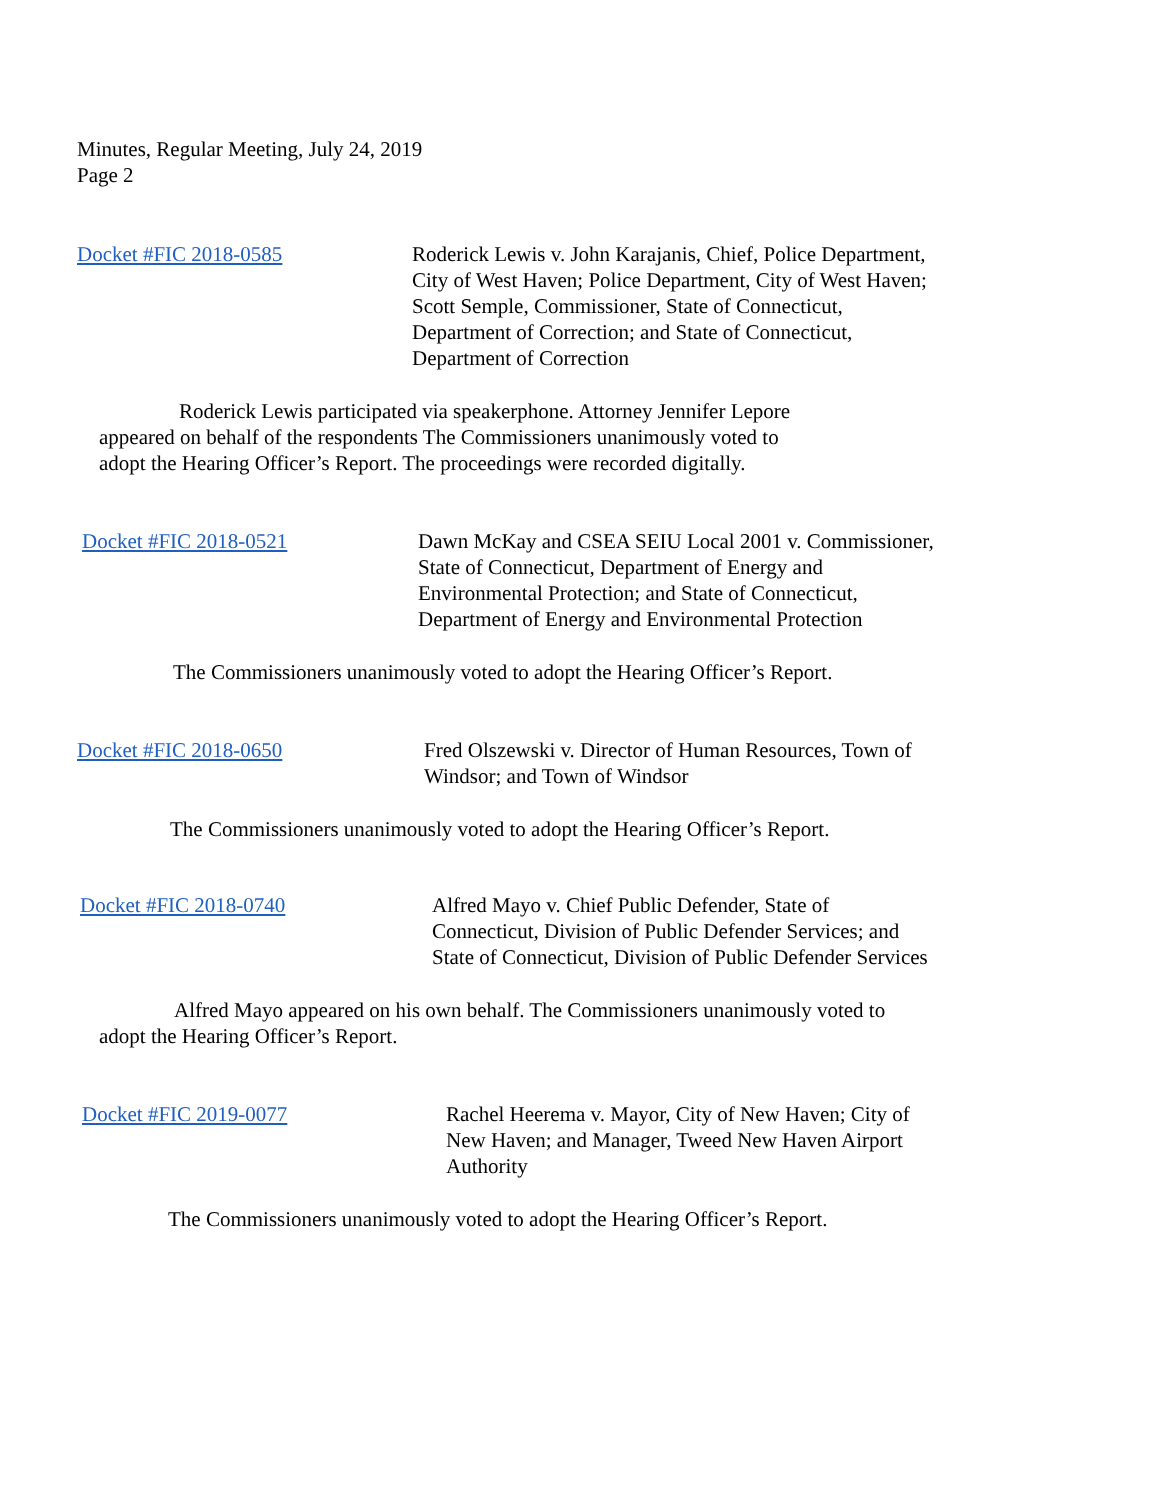Minutes, Regular Meeting, July 24, 2019
Page 2
Docket #FIC 2018-0585 Roderick Lewis v. John Karajanis, Chief, Police Department,
City of West Haven; Police Department, City of West Haven;
Scott Semple, Commissioner, State of Connecticut,
Department of Correction; and State of Connecticut,
Department of Correction
Roderick Lewis participated via speakerphone. Attorney Jennifer Lepore
appeared on behalf of the respondents The Commissioners unanimously voted to
adopt the Hearing Officer’s Report. The proceedings were recorded digitally.
Docket #FIC 2018-0521 Dawn McKay and CSEA SEIU Local 2001 v. Commissioner,
State of Connecticut, Department of Energy and
Environmental Protection; and State of Connecticut,
Department of Energy and Environmental Protection
The Commissioners unanimously voted to adopt the Hearing Officer’s Report.
Docket #FIC 2018-0650 Fred Olszewski v. Director of Human Resources, Town of
Windsor; and Town of Windsor
The Commissioners unanimously voted to adopt the Hearing Officer’s Report.
Docket #FIC 2018-0740 Alfred Mayo v. Chief Public Defender, State of
Connecticut, Division of Public Defender Services; and
State of Connecticut, Division of Public Defender Services
Alfred Mayo appeared on his own behalf. The Commissioners unanimously voted to
adopt the Hearing Officer’s Report.
Docket #FIC 2019-0077 Rachel Heerema v. Mayor, City of New Haven; City of
New Haven; and Manager, Tweed New Haven Airport
Authority
The Commissioners unanimously voted to adopt the Hearing Officer’s Report.